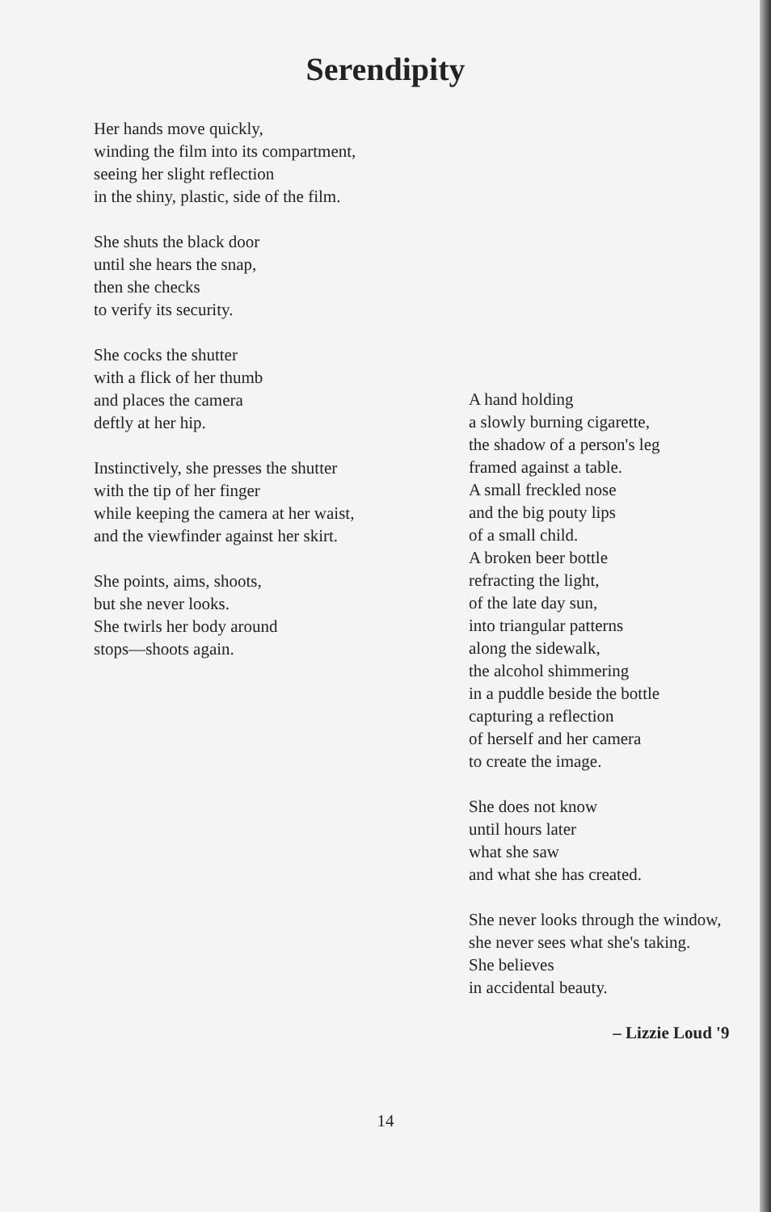Serendipity
Her hands move quickly,
winding the film into its compartment,
seeing her slight reflection
in the shiny, plastic, side of the film.
She shuts the black door
until she hears the snap,
then she checks
to verify its security.
She cocks the shutter
with a flick of her thumb
and places the camera
deftly at her hip.
Instinctively, she presses the shutter
with the tip of her finger
while keeping the camera at her waist,
and the viewfinder against her skirt.
She points, aims, shoots,
but she never looks.
She twirls her body around
stops—shoots again.
A hand holding
a slowly burning cigarette,
the shadow of a person's leg
framed against a table.
A small freckled nose
and the big pouty lips
of a small child.
A broken beer bottle
refracting the light,
of the late day sun,
into triangular patterns
along the sidewalk,
the alcohol shimmering
in a puddle beside the bottle
capturing a reflection
of herself and her camera
to create the image.
She does not know
until hours later
what she saw
and what she has created.
She never looks through the window,
she never sees what she's taking.
She believes
in accidental beauty.
– Lizzie Loud '9
14